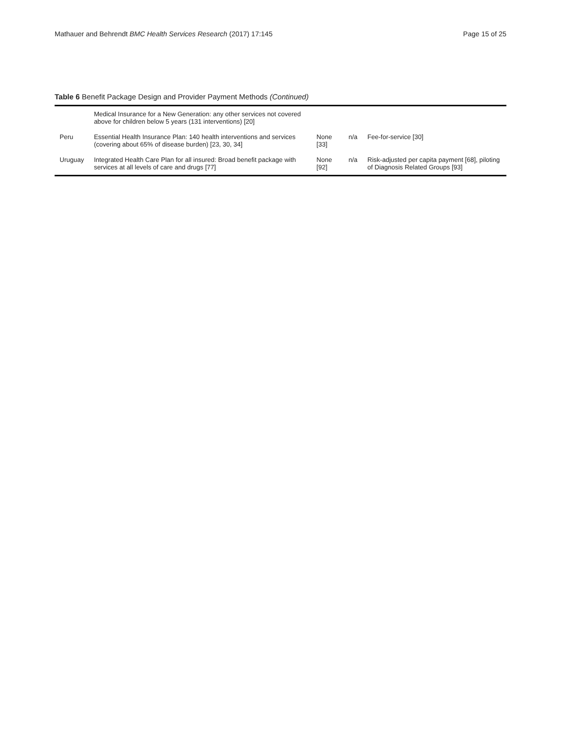Mathauer and Behrendt BMC Health Services Research (2017) 17:145 Page 15 of 25
Table 6 Benefit Package Design and Provider Payment Methods (Continued)
| | Medical Insurance for a New Generation: any other services not covered above for children below 5 years (131 interventions) [20] | | | |
| Peru | Essential Health Insurance Plan: 140 health interventions and services (covering about 65% of disease burden) [23, 30, 34] | None [33] | n/a | Fee-for-service [30] |
| Uruguay | Integrated Health Care Plan for all insured: Broad benefit package with services at all levels of care and drugs [77] | None [92] | n/a | Risk-adjusted per capita payment [68], piloting of Diagnosis Related Groups [93] |